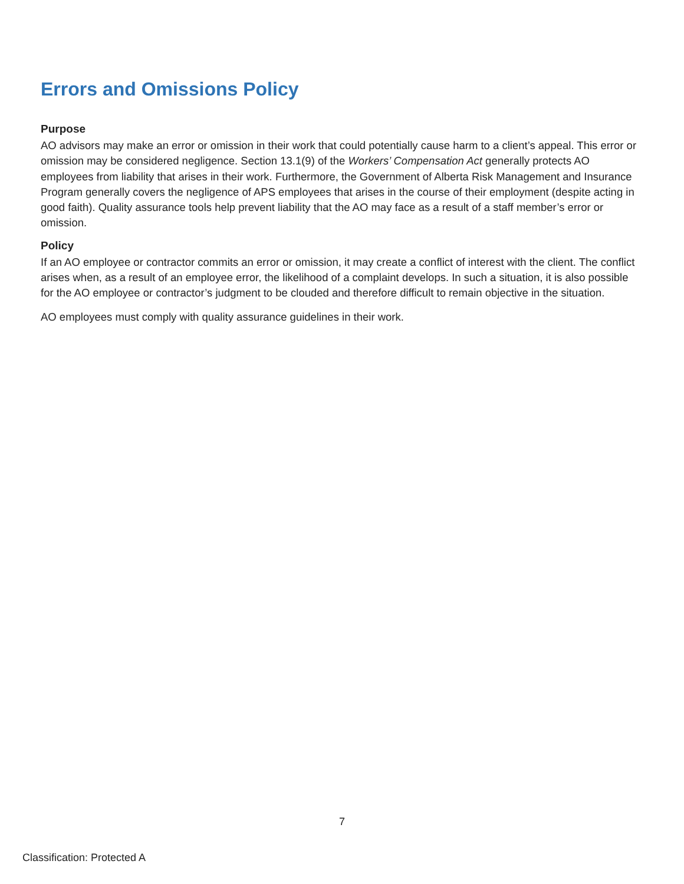Errors and Omissions Policy
Purpose
AO advisors may make an error or omission in their work that could potentially cause harm to a client’s appeal. This error or omission may be considered negligence. Section 13.1(9) of the Workers’ Compensation Act generally protects AO employees from liability that arises in their work. Furthermore, the Government of Alberta Risk Management and Insurance Program generally covers the negligence of APS employees that arises in the course of their employment (despite acting in good faith). Quality assurance tools help prevent liability that the AO may face as a result of a staff member’s error or omission.
Policy
If an AO employee or contractor commits an error or omission, it may create a conflict of interest with the client. The conflict arises when, as a result of an employee error, the likelihood of a complaint develops. In such a situation, it is also possible for the AO employee or contractor’s judgment to be clouded and therefore difficult to remain objective in the situation.
AO employees must comply with quality assurance guidelines in their work.
7
Classification: Protected A